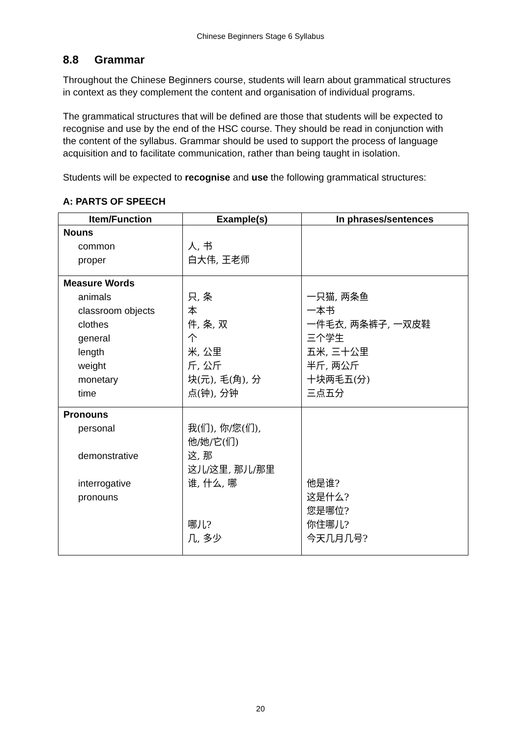Chinese Beginners Stage 6 Syllabus
8.8 Grammar
Throughout the Chinese Beginners course, students will learn about grammatical structures in context as they complement the content and organisation of individual programs.
The grammatical structures that will be defined are those that students will be expected to recognise and use by the end of the HSC course. They should be read in conjunction with the content of the syllabus. Grammar should be used to support the process of language acquisition and to facilitate communication, rather than being taught in isolation.
Students will be expected to recognise and use the following grammatical structures:
A: PARTS OF SPEECH
| Item/Function | Example(s) | In phrases/sentences |
| --- | --- | --- |
| Nouns | | |
| common | 人, 书 | |
| proper | 白大伟, 王老师 | |
| Measure Words | | |
| animals | 只, 条 | 一只猫, 两条鱼 |
| classroom objects | 本 | 一本书 |
| clothes | 件, 条, 双 | 一件毛衣, 两条裤子, 一双皮鞋 |
| general | 个 | 三个学生 |
| length | 米, 公里 | 五米, 三十公里 |
| weight | 斤, 公斤 | 半斤, 两公斤 |
| monetary | 块(元), 毛(角), 分 | 十块两毛五(分) |
| time | 点(钟), 分钟 | 三点五分 |
| Pronouns | | |
| personal | 我(们), 你/您(们), 他/她/它(们) | |
| demonstrative | 这, 那 这儿/这里, 那儿/那里 | |
| interrogative pronouns | 谁, 什么, 哪 哪儿? 几, 多少 | 他是谁? 这是什么? 您是哪位? 你住哪儿? 今天几月几号? |
20